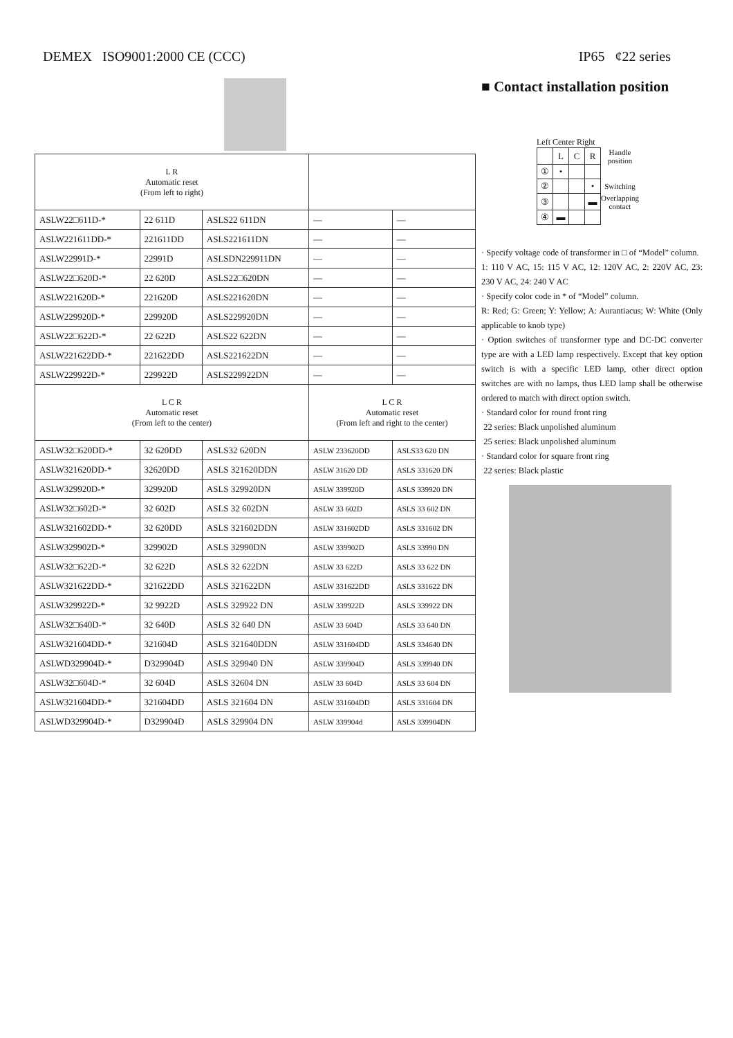DEMEX ISO9001:2000 CE (CCC) IP65 ¢22 series
| L R Automatic reset (From left to right) | | | | |
| ASLW22□611D-* | 22 611D | ASLS22 611DN | — | — |
| ASLW221611DD-* | 221611DD | ASLS221611DN | — | — |
| ASLW22991D-* | 22991D | ASLSDN229911DN | — | — |
| ASLW22□620D-* | 22 620D | ASLS22□620DN | — | — |
| ASLW221620D-* | 221620D | ASLS221620DN | — | — |
| ASLW229920D-* | 229920D | ASLS229920DN | — | — |
| ASLW22□622D-* | 22 622D | ASLS22 622DN | — | — |
| ASLW221622DD-* | 221622DD | ASLS221622DN | — | — |
| ASLW229922D-* | 229922D | ASLS229922DN | — | — |
| L C R Automatic reset (From left to the center) | | | L C R Automatic reset (From left and right to the center) | |
| ASLW32□620DD-* | 32 620DD | ASLS32 620DN | ASLW 233620DD | ASLS33 620 DN |
| ASLW321620DD-* | 32620DD | ASLS 321620DDN | ASLW 31620 DD | ASLS 331620 DN |
| ASLW329920D-* | 329920D | ASLS 329920DN | ASLW 339920D | ASLS 339920 DN |
| ASLW32□602D-* | 32 602D | ASLS 32 602DN | ASLW 33 602D | ASLS 33 602 DN |
| ASLW321602DD-* | 32 620DD | ASLS 321602DDN | ASLW 331602DD | ASLS 331602 DN |
| ASLW329902D-* | 329902D | ASLS 32990DN | ASLW 339902D | ASLS 33990 DN |
| ASLW32□622D-* | 32 622D | ASLS 32 622DN | ASLW 33 622D | ASLS 33 622 DN |
| ASLW321622DD-* | 321622DD | ASLS 321622DN | ASLW 331622DD | ASLS 331622 DN |
| ASLW329922D-* | 32 9922D | ASLS 329922 DN | ASLW 339922D | ASLS 339922 DN |
| ASLW32□640D-* | 32 640D | ASLS 32 640 DN | ASLW 33 604D | ASLS 33 640 DN |
| ASLW321604DD-* | 321604D | ASLS 321640DDN | ASLW 331604DD | ASLS 334640 DN |
| ASLWD329904D-* | D329904D | ASLS 329940 DN | ASLW 339904D | ASLS 339940 DN |
| ASLW32□604D-* | 32 604D | ASLS 32604 DN | ASLW 33 604D | ASLS 33 604 DN |
| ASLW321604DD-* | 321604DD | ASLS 321604 DN | ASLW 331604DD | ASLS 331604 DN |
| ASLWD329904D-* | D329904D | ASLS 329904 DN | ASLW 339904d | ASLS 339904DN |
■ Contact installation position
Left Center Right
| | L | C | R | Handle position |
| ① | • | | | |
| ② | | | • | Switching |
| ③ | | | ▬ | Overlapping contact |
| ④ | ▬ | | | |
· Specify voltage code of transformer in □ of “Model” column.
1: 110 V AC, 15: 115 V AC, 12: 120V AC, 2: 220V AC, 23: 230 V AC, 24: 240 V AC
· Specify color code in * of “Model” column.
R: Red; G: Green; Y: Yellow; A: Aurantiacus; W: White (Only applicable to knob type)
· Option switches of transformer type and DC-DC converter type are with a LED lamp respectively. Except that key option switch is with a specific LED lamp, other direct option switches are with no lamps, thus LED lamp shall be otherwise ordered to match with direct option switch.
· Standard color for round front ring
22 series: Black unpolished aluminum
25 series: Black unpolished aluminum
· Standard color for square front ring
22 series: Black plastic